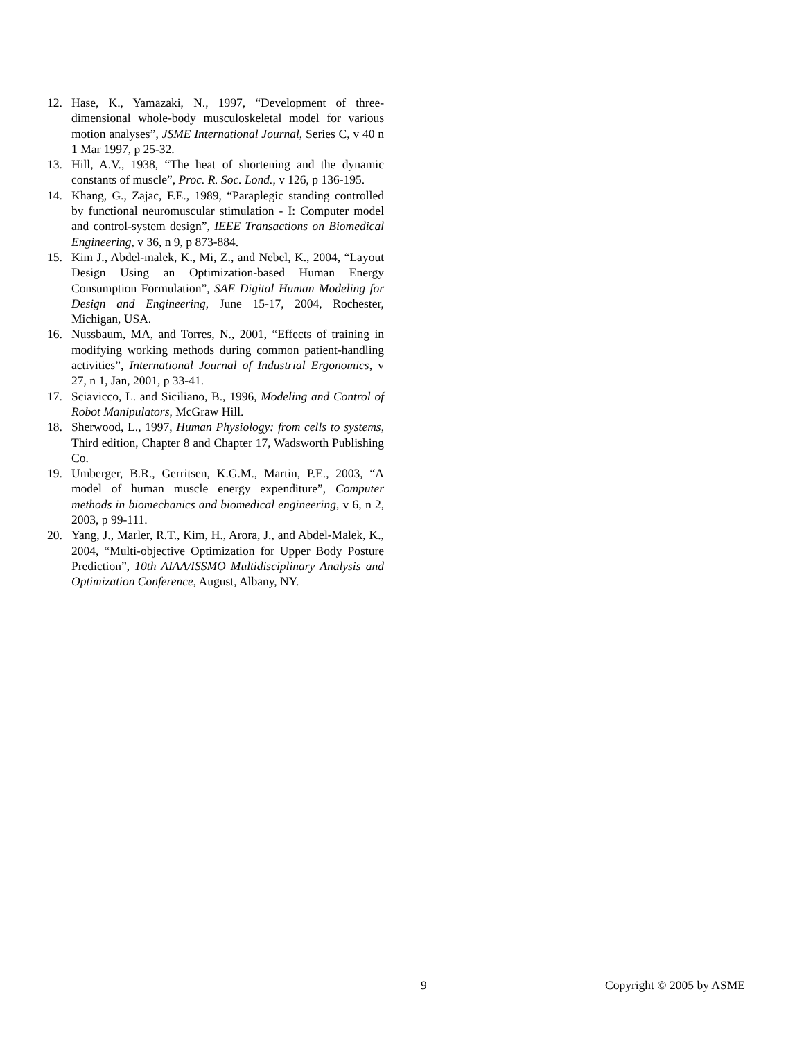12. Hase, K., Yamazaki, N., 1997, “Development of three-dimensional whole-body musculoskeletal model for various motion analyses”, JSME International Journal, Series C, v 40 n 1 Mar 1997, p 25-32.
13. Hill, A.V., 1938, “The heat of shortening and the dynamic constants of muscle”, Proc. R. Soc. Lond., v 126, p 136-195.
14. Khang, G., Zajac, F.E., 1989, “Paraplegic standing controlled by functional neuromuscular stimulation - I: Computer model and control-system design”, IEEE Transactions on Biomedical Engineering, v 36, n 9, p 873-884.
15. Kim J., Abdel-malek, K., Mi, Z., and Nebel, K., 2004, “Layout Design Using an Optimization-based Human Energy Consumption Formulation”, SAE Digital Human Modeling for Design and Engineering, June 15-17, 2004, Rochester, Michigan, USA.
16. Nussbaum, MA, and Torres, N., 2001, “Effects of training in modifying working methods during common patient-handling activities”, International Journal of Industrial Ergonomics, v 27, n 1, Jan, 2001, p 33-41.
17. Sciavicco, L. and Siciliano, B., 1996, Modeling and Control of Robot Manipulators, McGraw Hill.
18. Sherwood, L., 1997, Human Physiology: from cells to systems, Third edition, Chapter 8 and Chapter 17, Wadsworth Publishing Co.
19. Umberger, B.R., Gerritsen, K.G.M., Martin, P.E., 2003, “A model of human muscle energy expenditure”, Computer methods in biomechanics and biomedical engineering, v 6, n 2, 2003, p 99-111.
20. Yang, J., Marler, R.T., Kim, H., Arora, J., and Abdel-Malek, K., 2004, “Multi-objective Optimization for Upper Body Posture Prediction”, 10th AIAA/ISSMO Multidisciplinary Analysis and Optimization Conference, August, Albany, NY.
9 Copyright © 2005 by ASME